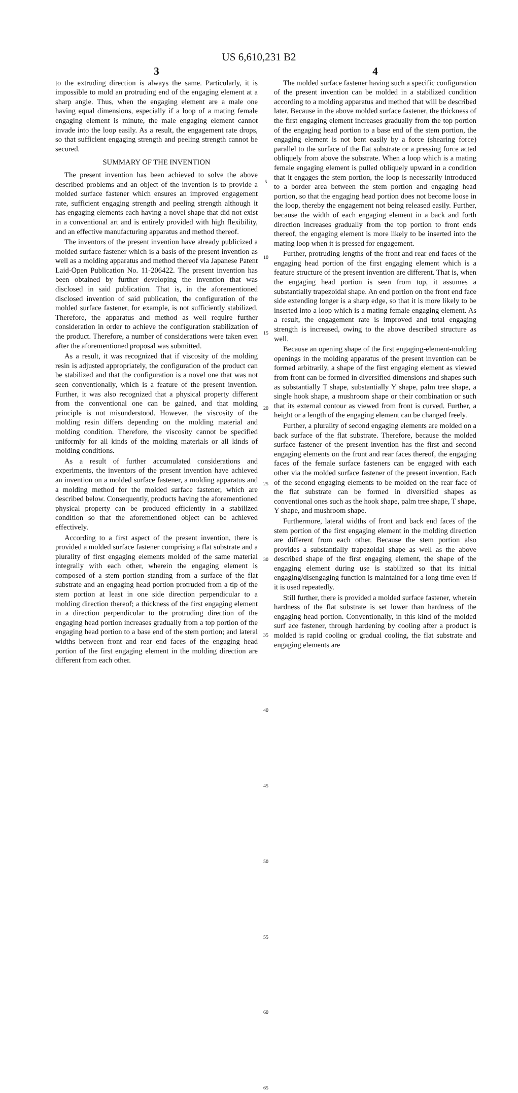US 6,610,231 B2
3
to the extruding direction is always the same. Particularly, it is impossible to mold an protruding end of the engaging element at a sharp angle. Thus, when the engaging element are a male one having equal dimensions, especially if a loop of a mating female engaging element is minute, the male engaging element cannot invade into the loop easily. As a result, the engagement rate drops, so that sufficient engaging strength and peeling strength cannot be secured.
SUMMARY OF THE INVENTION
The present invention has been achieved to solve the above described problems and an object of the invention is to provide a molded surface fastener which ensures an improved engagement rate, sufficient engaging strength and peeling strength although it has engaging elements each having a novel shape that did not exist in a conventional art and is entirely provided with high flexibility, and an effective manufacturing apparatus and method thereof.
The inventors of the present invention have already publicized a molded surface fastener which is a basis of the present invention as well as a molding apparatus and method thereof via Japanese Patent Laid-Open Publication No. 11-206422. The present invention has been obtained by further developing the invention that was disclosed in said publication. That is, in the aforementioned disclosed invention of said publication, the configuration of the molded surface fastener, for example, is not sufficiently stabilized. Therefore, the apparatus and method as well require further consideration in order to achieve the configuration stabilization of the product. Therefore, a number of considerations were taken even after the aforementioned proposal was submitted.
As a result, it was recognized that if viscosity of the molding resin is adjusted appropriately, the configuration of the product can be stabilized and that the configuration is a novel one that was not seen conventionally, which is a feature of the present invention. Further, it was also recognized that a physical property different from the conventional one can be gained, and that molding principle is not misunderstood. However, the viscosity of the molding resin differs depending on the molding material and molding condition. Therefore, the viscosity cannot be specified uniformly for all kinds of the molding materials or all kinds of molding conditions.
As a result of further accumulated considerations and experiments, the inventors of the present invention have achieved an invention on a molded surface fastener, a molding apparatus and a molding method for the molded surface fastener, which are described below. Consequently, products having the aforementioned physical property can be produced efficiently in a stabilized condition so that the aforementioned object can be achieved effectively.
According to a first aspect of the present invention, there is provided a molded surface fastener comprising a flat substrate and a plurality of first engaging elements molded of the same material integrally with each other, wherein the engaging element is composed of a stem portion standing from a surface of the flat substrate and an engaging head portion protruded from a tip of the stem portion at least in one side direction perpendicular to a molding direction thereof; a thickness of the first engaging element in a direction perpendicular to the protruding direction of the engaging head portion increases gradually from a top portion of the engaging head portion to a base end of the stem portion; and lateral widths between front and rear end faces of the engaging head portion of the first engaging element in the molding direction are different from each other.
5
10
15
20
25
30
35
40
45
50
55
60
65
4
The molded surface fastener having such a specific configuration of the present invention can be molded in a stabilized condition according to a molding apparatus and method that will be described later. Because in the above molded surface fastener, the thickness of the first engaging element increases gradually from the top portion of the engaging head portion to a base end of the stem portion, the engaging element is not bent easily by a force (shearing force) parallel to the surface of the flat substrate or a pressing force acted obliquely from above the substrate. When a loop which is a mating female engaging element is pulled obliquely upward in a condition that it engages the stem portion, the loop is necessarily introduced to a border area between the stem portion and engaging head portion, so that the engaging head portion does not become loose in the loop, thereby the engagement not being released easily. Further, because the width of each engaging element in a back and forth direction increases gradually from the top portion to front ends thereof, the engaging element is more likely to be inserted into the mating loop when it is pressed for engagement.
Further, protruding lengths of the front and rear end faces of the engaging head portion of the first engaging element which is a feature structure of the present invention are different. That is, when the engaging head portion is seen from top, it assumes a substantially trapezoidal shape. An end portion on the front end face side extending longer is a sharp edge, so that it is more likely to be inserted into a loop which is a mating female engaging element. As a result, the engagement rate is improved and total engaging strength is increased, owing to the above described structure as well.
Because an opening shape of the first engaging-element-molding openings in the molding apparatus of the present invention can be formed arbitrarily, a shape of the first engaging element as viewed from front can be formed in diversified dimensions and shapes such as substantially T shape, substantially Y shape, palm tree shape, a single hook shape, a mushroom shape or their combination or such that its external contour as viewed from front is curved. Further, a height or a length of the engaging element can be changed freely.
Further, a plurality of second engaging elements are molded on a back surface of the flat substrate. Therefore, because the molded surface fastener of the present invention has the first and second engaging elements on the front and rear faces thereof, the engaging faces of the female surface fasteners can be engaged with each other via the molded surface fastener of the present invention. Each of the second engaging elements to be molded on the rear face of the flat substrate can be formed in diversified shapes as conventional ones such as the hook shape, palm tree shape, T shape, Y shape, and mushroom shape.
Furthermore, lateral widths of front and back end faces of the stem portion of the first engaging element in the molding direction are different from each other. Because the stem portion also provides a substantially trapezoidal shape as well as the above described shape of the first engaging element, the shape of the engaging element during use is stabilized so that its initial engaging/disengaging function is maintained for a long time even if it is used repeatedly.
Still further, there is provided a molded surface fastener, wherein hardness of the flat substrate is set lower than hardness of the engaging head portion. Conventionally, in this kind of the molded surf ace fastener, through hardening by cooling after a product is molded is rapid cooling or gradual cooling, the flat substrate and engaging elements are